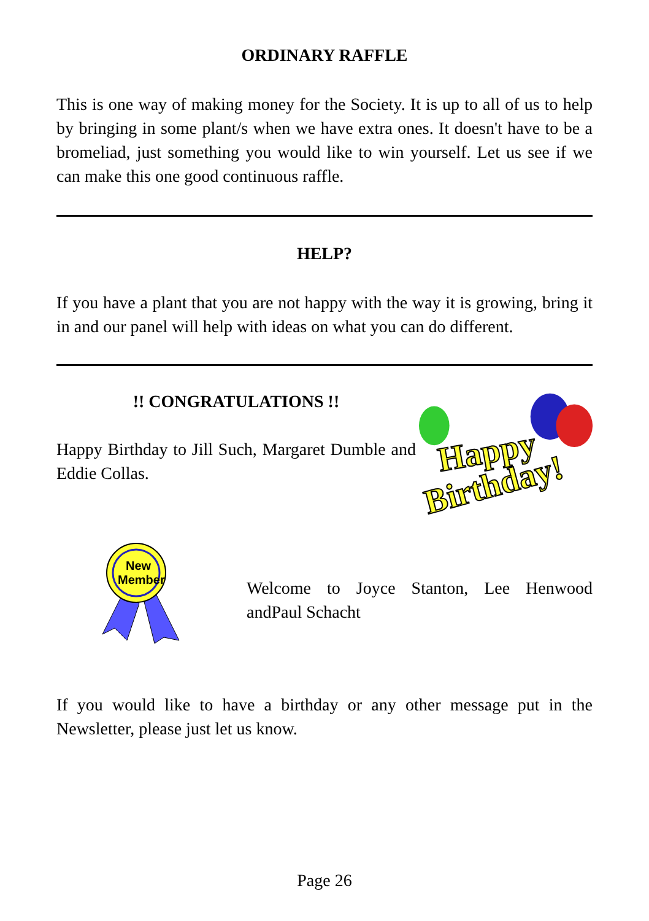ORDINARY RAFFLE
This is one way of making money for the Society. It is up to all of us to help by bringing in some plant/s when we have extra ones. It doesn't have to be a bromeliad, just something you would like to win yourself. Let us see if we can make this one good continuous raffle.
HELP?
If you have a plant that you are not happy with the way it is growing, bring it in and our panel will help with ideas on what you can do different.
!! CONGRATULATIONS !!
Happy Birthday to Jill Such, Margaret Dumble and Eddie Collas.
Happy
Birthday!
New
Member
Welcome to Joyce Stanton, Lee Henwood andPaul Schacht
If you would like to have a birthday or any other message put in the Newsletter, please just let us know.
Page 26